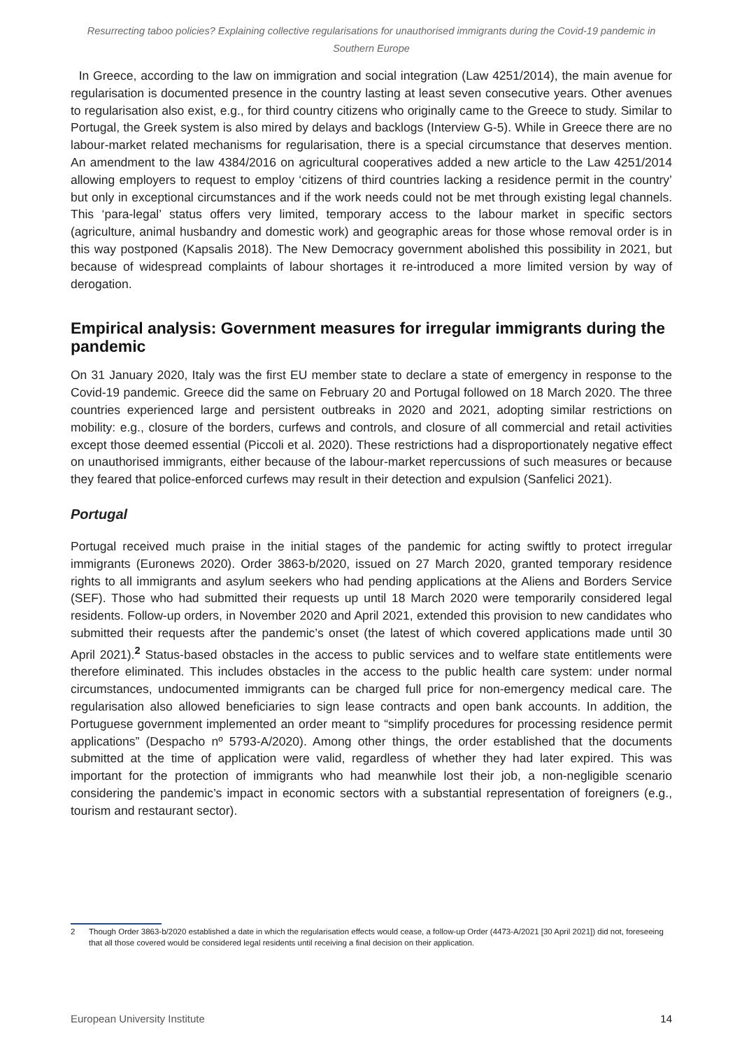Resurrecting taboo policies? Explaining collective regularisations for unauthorised immigrants during the Covid-19 pandemic in Southern Europe
In Greece, according to the law on immigration and social integration (Law 4251/2014), the main avenue for regularisation is documented presence in the country lasting at least seven consecutive years. Other avenues to regularisation also exist, e.g., for third country citizens who originally came to the Greece to study. Similar to Portugal, the Greek system is also mired by delays and backlogs (Interview G-5). While in Greece there are no labour-market related mechanisms for regularisation, there is a special circumstance that deserves mention. An amendment to the law 4384/2016 on agricultural cooperatives added a new article to the Law 4251/2014 allowing employers to request to employ ‘citizens of third countries lacking a residence permit in the country’ but only in exceptional circumstances and if the work needs could not be met through existing legal channels. This ‘para-legal’ status offers very limited, temporary access to the labour market in specific sectors (agriculture, animal husbandry and domestic work) and geographic areas for those whose removal order is in this way postponed (Kapsalis 2018). The New Democracy government abolished this possibility in 2021, but because of widespread complaints of labour shortages it re-introduced a more limited version by way of derogation.
Empirical analysis: Government measures for irregular immigrants during the pandemic
On 31 January 2020, Italy was the first EU member state to declare a state of emergency in response to the Covid-19 pandemic. Greece did the same on February 20 and Portugal followed on 18 March 2020. The three countries experienced large and persistent outbreaks in 2020 and 2021, adopting similar restrictions on mobility: e.g., closure of the borders, curfews and controls, and closure of all commercial and retail activities except those deemed essential (Piccoli et al. 2020). These restrictions had a disproportionately negative effect on unauthorised immigrants, either because of the labour-market repercussions of such measures or because they feared that police-enforced curfews may result in their detection and expulsion (Sanfelici 2021).
Portugal
Portugal received much praise in the initial stages of the pandemic for acting swiftly to protect irregular immigrants (Euronews 2020). Order 3863-b/2020, issued on 27 March 2020, granted temporary residence rights to all immigrants and asylum seekers who had pending applications at the Aliens and Borders Service (SEF). Those who had submitted their requests up until 18 March 2020 were temporarily considered legal residents. Follow-up orders, in November 2020 and April 2021, extended this provision to new candidates who submitted their requests after the pandemic’s onset (the latest of which covered applications made until 30 April 2021).<sup>2</sup> Status-based obstacles in the access to public services and to welfare state entitlements were therefore eliminated. This includes obstacles in the access to the public health care system: under normal circumstances, undocumented immigrants can be charged full price for non-emergency medical care. The regularisation also allowed beneficiaries to sign lease contracts and open bank accounts. In addition, the Portuguese government implemented an order meant to “simplify procedures for processing residence permit applications” (Despacho nº 5793-A/2020). Among other things, the order established that the documents submitted at the time of application were valid, regardless of whether they had later expired. This was important for the protection of immigrants who had meanwhile lost their job, a non-negligible scenario considering the pandemic’s impact in economic sectors with a substantial representation of foreigners (e.g., tourism and restaurant sector).
2 Though Order 3863-b/2020 established a date in which the regularisation effects would cease, a follow-up Order (4473-A/2021 [30 April 2021]) did not, foreseeing that all those covered would be considered legal residents until receiving a final decision on their application.
European University Institute 14